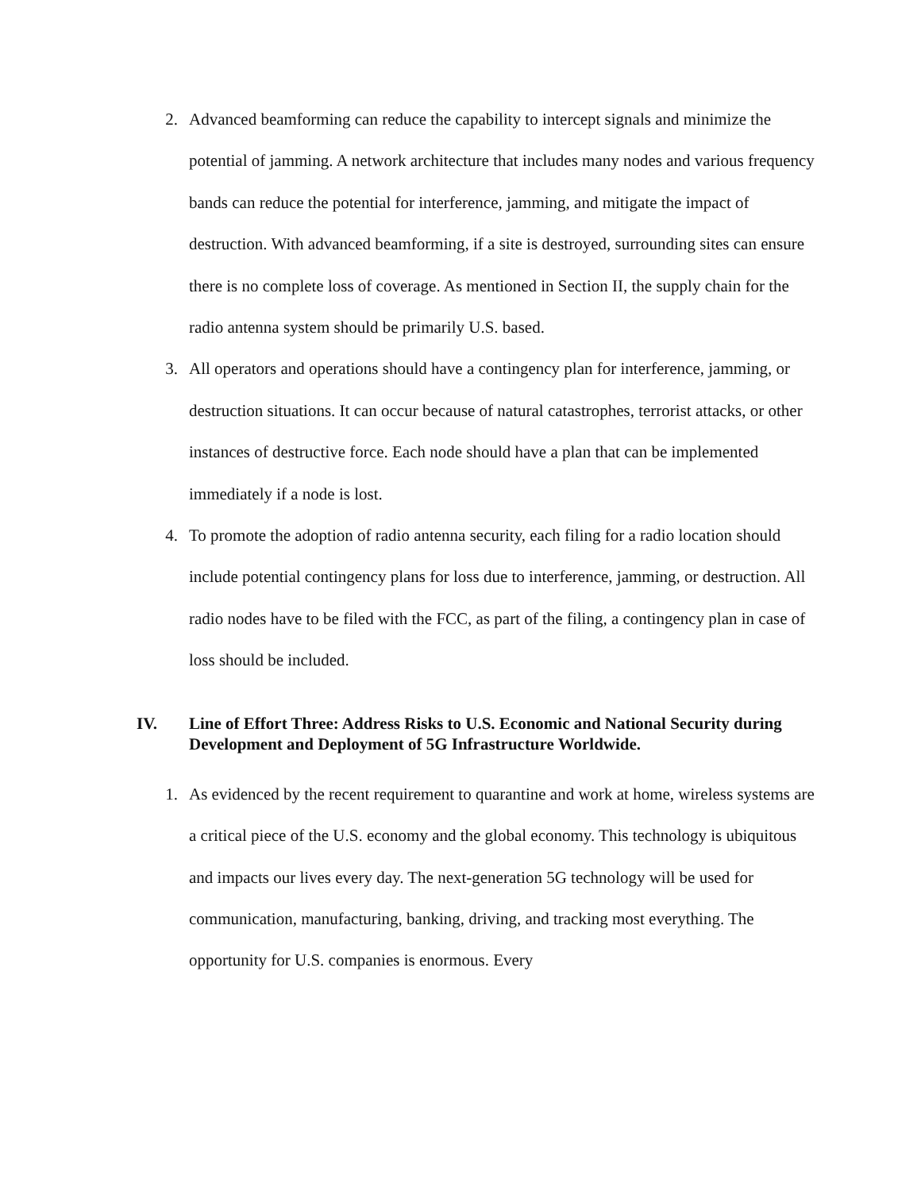2. Advanced beamforming can reduce the capability to intercept signals and minimize the potential of jamming. A network architecture that includes many nodes and various frequency bands can reduce the potential for interference, jamming, and mitigate the impact of destruction. With advanced beamforming, if a site is destroyed, surrounding sites can ensure there is no complete loss of coverage. As mentioned in Section II, the supply chain for the radio antenna system should be primarily U.S. based.
3. All operators and operations should have a contingency plan for interference, jamming, or destruction situations. It can occur because of natural catastrophes, terrorist attacks, or other instances of destructive force. Each node should have a plan that can be implemented immediately if a node is lost.
4. To promote the adoption of radio antenna security, each filing for a radio location should include potential contingency plans for loss due to interference, jamming, or destruction. All radio nodes have to be filed with the FCC, as part of the filing, a contingency plan in case of loss should be included.
IV. Line of Effort Three: Address Risks to U.S. Economic and National Security during Development and Deployment of 5G Infrastructure Worldwide.
1. As evidenced by the recent requirement to quarantine and work at home, wireless systems are a critical piece of the U.S. economy and the global economy. This technology is ubiquitous and impacts our lives every day. The next-generation 5G technology will be used for communication, manufacturing, banking, driving, and tracking most everything. The opportunity for U.S. companies is enormous. Every